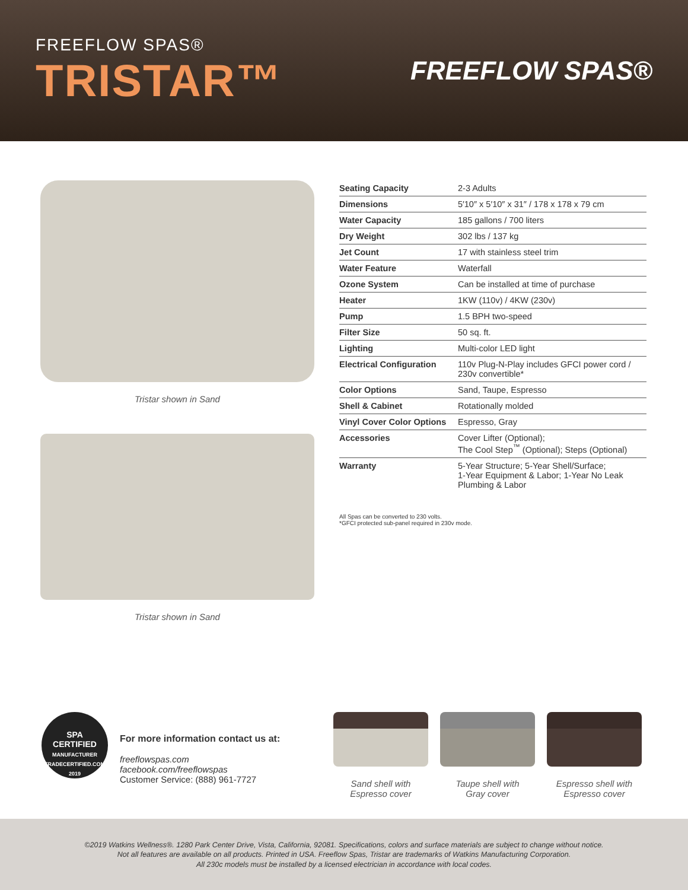FREEFLOW SPAS®
TRISTAR™
FREEFLOW SPAS®
Tristar shown in Sand
Tristar shown in Sand
| Seating Capacity | 2-3 Adults |
| Dimensions | 5′10″ x 5′10″ x 31″ / 178 x 178 x 79 cm |
| Water Capacity | 185 gallons / 700 liters |
| Dry Weight | 302 lbs / 137 kg |
| Jet Count | 17 with stainless steel trim |
| Water Feature | Waterfall |
| Ozone System | Can be installed at time of purchase |
| Heater | 1KW (110v) / 4KW (230v) |
| Pump | 1.5 BPH two-speed |
| Filter Size | 50 sq. ft. |
| Lighting | Multi-color LED light |
| Electrical Configuration | 110v Plug-N-Play includes GFCI power cord / 230v convertible* |
| Color Options | Sand, Taupe, Espresso |
| Shell & Cabinet | Rotationally molded |
| Vinyl Cover Color Options | Espresso, Gray |
| Accessories | Cover Lifter (Optional); The Cool Step<sup>™</sup> (Optional); Steps (Optional) |
| Warranty | 5-Year Structure; 5-Year Shell/Surface; 1-Year Equipment & Labor; 1-Year No Leak Plumbing & Labor |
All Spas can be converted to 230 volts.
*GFCI protected sub-panel required in 230v mode.
SPA
CERTIFIED
MANUFACTURER
TRADECERTIFIED.COM
2019
For more information contact us at:
freeflowspas.com
facebook.com/freeflowspas
Customer Service: (888) 961-7727
Sand shell with
Espresso cover
Taupe shell with
Gray cover
Espresso shell with
Espresso cover
©2019 Watkins Wellness®. 1280 Park Center Drive, Vista, California, 92081. Specifications, colors and surface materials are subject to change without notice.
Not all features are available on all products. Printed in USA. Freeflow Spas, Tristar are trademarks of Watkins Manufacturing Corporation.
All 230c models must be installed by a licensed electrician in accordance with local codes.